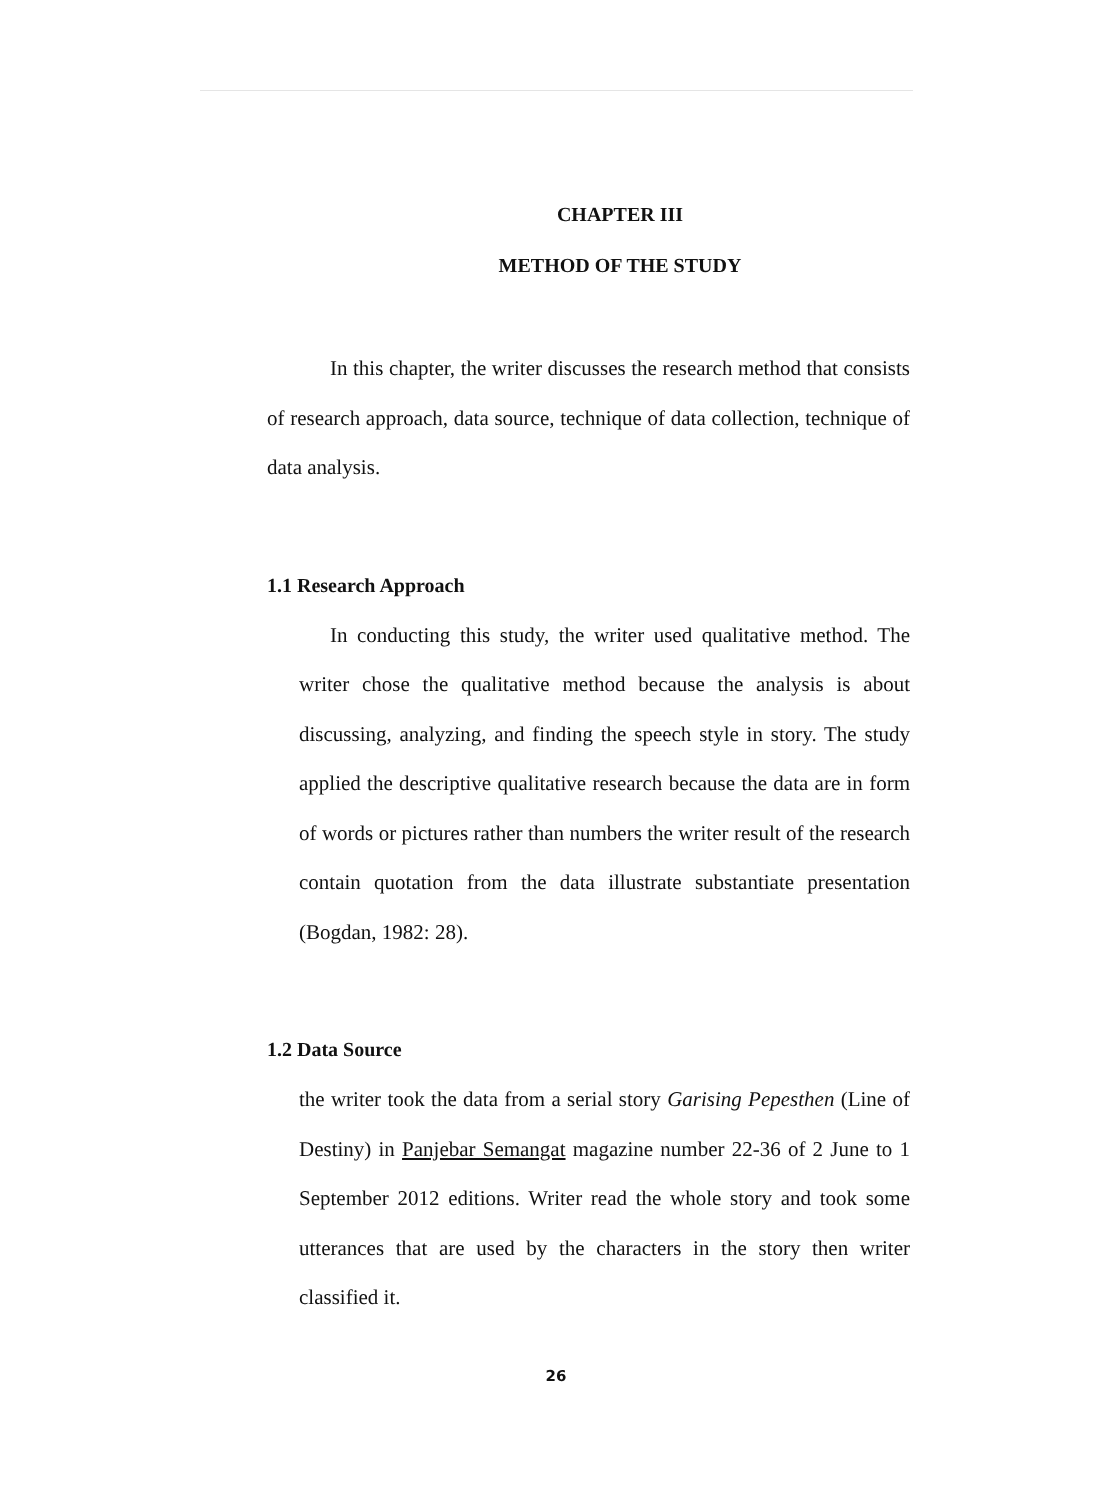CHAPTER III
METHOD OF THE STUDY
In this chapter, the writer discusses the research method that consists of research approach, data source, technique of data collection, technique of data analysis.
1.1 Research Approach
In conducting this study, the writer used qualitative method. The writer chose the qualitative method because the analysis is about discussing, analyzing, and finding the speech style in story. The study applied the descriptive qualitative research because the data are in form of words or pictures rather than numbers the writer result of the research contain quotation from the data illustrate substantiate presentation (Bogdan, 1982: 28).
1.2 Data Source
the writer took the data from a serial story Garising Pepesthen (Line of Destiny) in Panjebar Semangat magazine number 22-36 of 2 June to 1 September 2012 editions. Writer read the whole story and took some utterances that are used by the characters in the story then writer classified it.
26